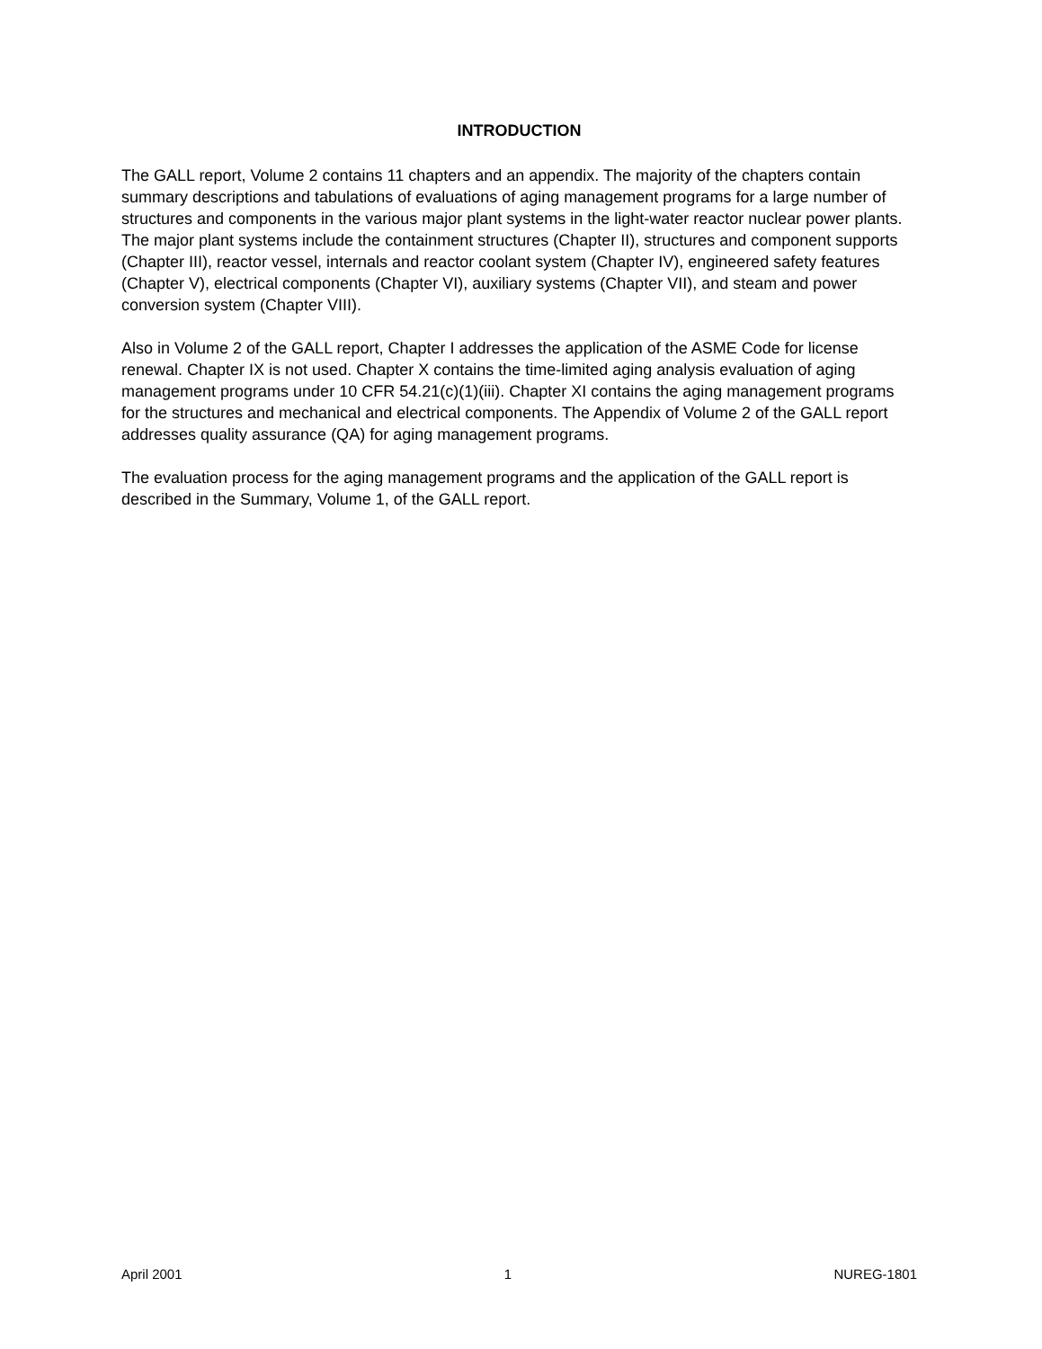INTRODUCTION
The GALL report, Volume 2 contains 11 chapters and an appendix. The majority of the chapters contain summary descriptions and tabulations of evaluations of aging management programs for a large number of structures and components in the various major plant systems in the light-water reactor nuclear power plants. The major plant systems include the containment structures (Chapter II), structures and component supports (Chapter III), reactor vessel, internals and reactor coolant system (Chapter IV), engineered safety features (Chapter V), electrical components (Chapter VI), auxiliary systems (Chapter VII), and steam and power conversion system (Chapter VIII).
Also in Volume 2 of the GALL report, Chapter I addresses the application of the ASME Code for license renewal. Chapter IX is not used. Chapter X contains the time-limited aging analysis evaluation of aging management programs under 10 CFR 54.21(c)(1)(iii). Chapter XI contains the aging management programs for the structures and mechanical and electrical components. The Appendix of Volume 2 of the GALL report addresses quality assurance (QA) for aging management programs.
The evaluation process for the aging management programs and the application of the GALL report is described in the Summary, Volume 1, of the GALL report.
April 2001 1 NUREG-1801